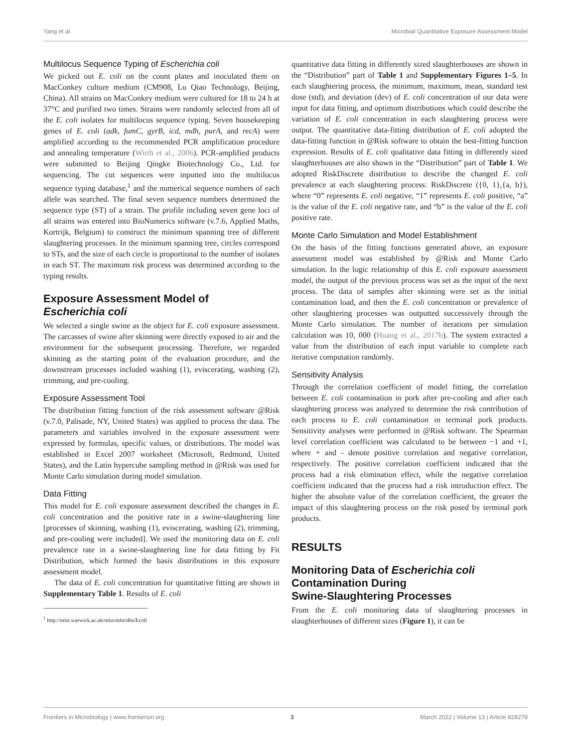Yang et al. Microbial Quantitative Exposure Assessment Model
Multilocus Sequence Typing of Escherichia coli
We picked out E. coli on the count plates and inoculated them on MacConkey culture medium (CM908, Lu Qiao Technology, Beijing, China). All strains on MacConkey medium were cultured for 18 to 24 h at 37°C and purified two times. Strains were randomly selected from all of the E. coli isolates for multilocus sequence typing. Seven housekeeping genes of E. coli (adk, fumC, gyrB, icd, mdh, purA, and recA) were amplified according to the recommended PCR amplification procedure and annealing temperature (Wirth et al., 2006). PCR-amplified products were submitted to Beijing Qingke Biotechnology Co., Ltd. for sequencing. The cut sequences were inputted into the multilocus sequence typing database,<sup>1</sup> and the numerical sequence numbers of each allele was searched. The final seven sequence numbers determined the sequence type (ST) of a strain. The profile including seven gene loci of all strains was entered into BioNumerics software (v.7.6, Applied Maths, Kortrijk, Belgium) to construct the minimum spanning tree of different slaughtering processes. In the minimum spanning tree, circles correspond to STs, and the size of each circle is proportional to the number of isolates in each ST. The maximum risk process was determined according to the typing results.
Exposure Assessment Model of
Escherichia coli
We selected a single swine as the object for E. coli exposure assessment. The carcasses of swine after skinning were directly exposed to air and the environment for the subsequent processing. Therefore, we regarded skinning as the starting point of the evaluation procedure, and the downstream processes included washing (1), eviscerating, washing (2), trimming, and pre-cooling.
Exposure Assessment Tool
The distribution fitting function of the risk assessment software @Risk (v.7.0, Palisade, NY, United States) was applied to process the data. The parameters and variables involved in the exposure assessment were expressed by formulas, specific values, or distributions. The model was established in Excel 2007 worksheet (Microsoft, Redmond, United States), and the Latin hypercube sampling method in @Risk was used for Monte Carlo simulation during model simulation.
Data Fitting
This model for E. coli exposure assessment described the changes in E. coli concentration and the positive rate in a swine-slaughtering line [processes of skinning, washing (1), eviscerating, washing (2), trimming, and pre-cooling were included]. We used the monitoring data on E. coli prevalence rate in a swine-slaughtering line for data fitting by Fit Distribution, which formed the basis distributions in this exposure assessment model.
The data of E. coli concentration for quantitative fitting are shown in Supplementary Table 1. Results of E. coli
<sup>1</sup> http://mlst.warwick.ac.uk/mlst/mlst/dbs/Ecoli
quantitative data fitting in differently sized slaughterhouses are shown in the “Distribution” part of Table 1 and Supplementary Figures 1–5. In each slaughtering process, the minimum, maximum, mean, standard test dose (std), and deviation (dev) of E. coli concentration of our data were input for data fitting, and optimum distributions which could describe the variation of E. coli concentration in each slaughtering process were output. The quantitative data-fitting distribution of E. coli adopted the data-fitting function in @Risk software to obtain the best-fitting function expression. Results of E. coli qualitative data fitting in differently sized slaughterhouses are also shown in the “Distribution” part of Table 1. We adopted RiskDiscrete distribution to describe the changed E. coli prevalence at each slaughtering process: RiskDiscrete ({0, 1},{a, b}), where “0” represents E. coli negative, “1” represents E. coli positive, “a” is the value of the E. coli negative rate, and “b” is the value of the E. coli positive rate.
Monte Carlo Simulation and Model Establishment
On the basis of the fitting functions generated above, an exposure assessment model was established by @Risk and Monte Carlo simulation. In the logic relationship of this E. coli exposure assessment model, the output of the previous process was set as the input of the next process. The data of samples after skinning were set as the initial contamination load, and then the E. coli concentration or prevalence of other slaughtering processes was outputted successively through the Monte Carlo simulation. The number of iterations per simulation calculation was 10, 000 (Huang et al., 2017b). The system extracted a value from the distribution of each input variable to complete each iterative computation randomly.
Sensitivity Analysis
Through the correlation coefficient of model fitting, the correlation between E. coli contamination in pork after pre-cooling and after each slaughtering process was analyzed to determine the risk contribution of each process to E. coli contamination in terminal pork products. Sensitivity analyses were performed in @Risk software. The Spearman level correlation coefficient was calculated to be between −1 and +1, where + and - denote positive correlation and negative correlation, respectively. The positive correlation coefficient indicated that the process had a risk elimination effect, while the negative correlation coefficient indicated that the process had a risk introduction effect. The higher the absolute value of the correlation coefficient, the greater the impact of this slaughtering process on the risk posed by terminal pork products.
RESULTS
Monitoring Data of Escherichia coli
Contamination During
Swine-Slaughtering Processes
From the E. coli monitoring data of slaughtering processes in slaughterhouses of different sizes (Figure 1), it can be
Frontiers in Microbiology | www.frontiersin.org 3 March 2022 | Volume 13 | Article 828279